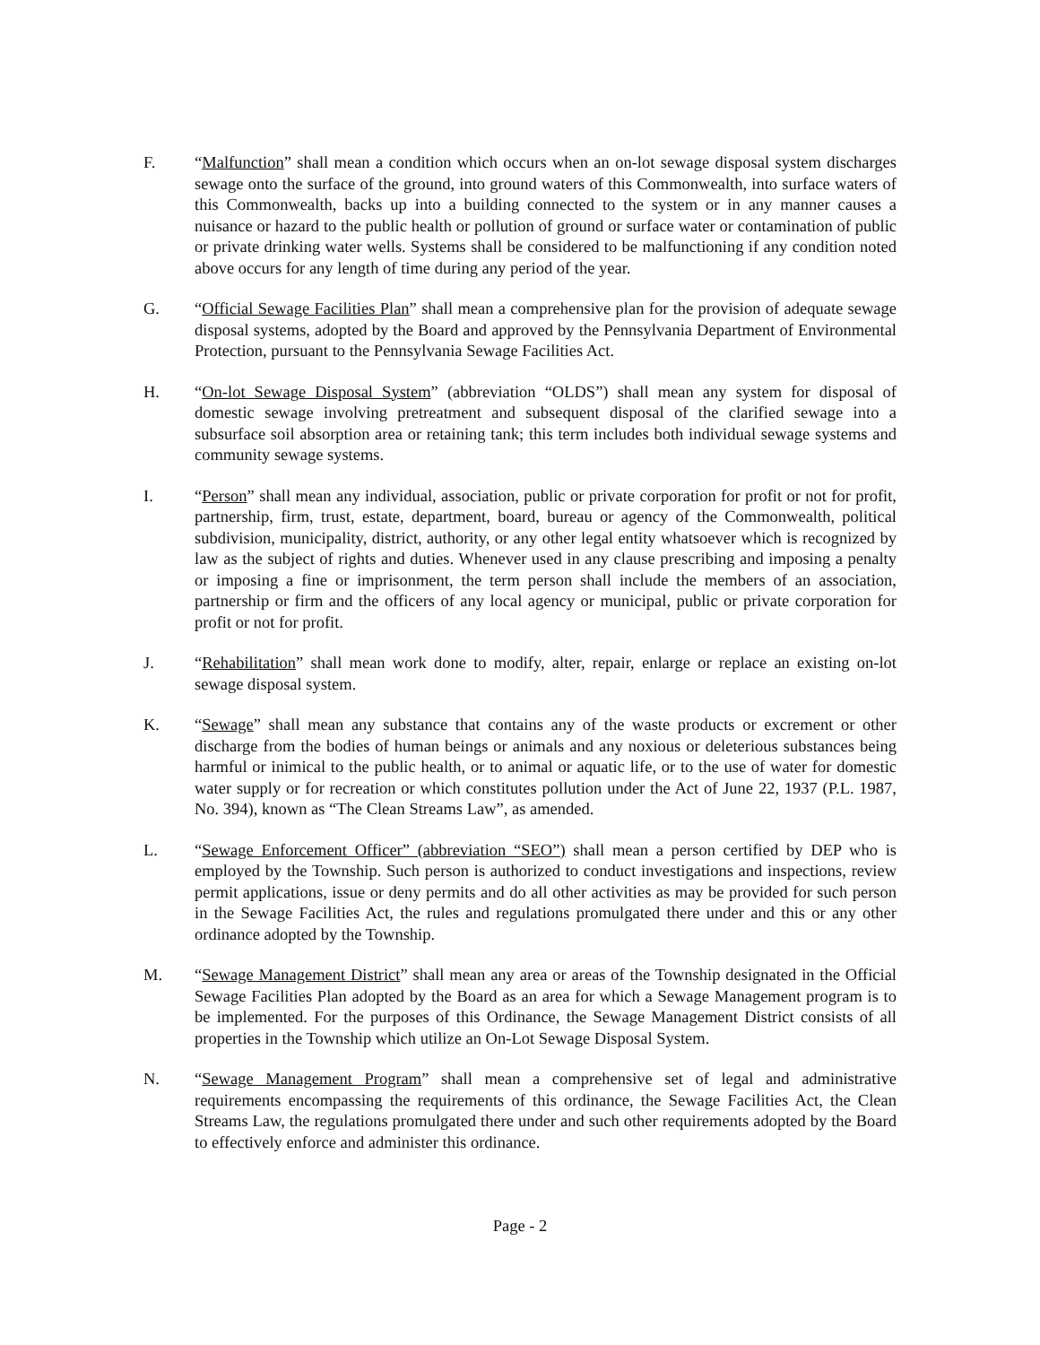F. “Malfunction” shall mean a condition which occurs when an on-lot sewage disposal system discharges sewage onto the surface of the ground, into ground waters of this Commonwealth, into surface waters of this Commonwealth, backs up into a building connected to the system or in any manner causes a nuisance or hazard to the public health or pollution of ground or surface water or contamination of public or private drinking water wells. Systems shall be considered to be malfunctioning if any condition noted above occurs for any length of time during any period of the year.
G. “Official Sewage Facilities Plan” shall mean a comprehensive plan for the provision of adequate sewage disposal systems, adopted by the Board and approved by the Pennsylvania Department of Environmental Protection, pursuant to the Pennsylvania Sewage Facilities Act.
H. “On-lot Sewage Disposal System” (abbreviation “OLDS”) shall mean any system for disposal of domestic sewage involving pretreatment and subsequent disposal of the clarified sewage into a subsurface soil absorption area or retaining tank; this term includes both individual sewage systems and community sewage systems.
I. “Person” shall mean any individual, association, public or private corporation for profit or not for profit, partnership, firm, trust, estate, department, board, bureau or agency of the Commonwealth, political subdivision, municipality, district, authority, or any other legal entity whatsoever which is recognized by law as the subject of rights and duties. Whenever used in any clause prescribing and imposing a penalty or imposing a fine or imprisonment, the term person shall include the members of an association, partnership or firm and the officers of any local agency or municipal, public or private corporation for profit or not for profit.
J. “Rehabilitation” shall mean work done to modify, alter, repair, enlarge or replace an existing on-lot sewage disposal system.
K. “Sewage” shall mean any substance that contains any of the waste products or excrement or other discharge from the bodies of human beings or animals and any noxious or deleterious substances being harmful or inimical to the public health, or to animal or aquatic life, or to the use of water for domestic water supply or for recreation or which constitutes pollution under the Act of June 22, 1937 (P.L. 1987, No. 394), known as “The Clean Streams Law”, as amended.
L. “Sewage Enforcement Officer” (abbreviation “SEO”) shall mean a person certified by DEP who is employed by the Township. Such person is authorized to conduct investigations and inspections, review permit applications, issue or deny permits and do all other activities as may be provided for such person in the Sewage Facilities Act, the rules and regulations promulgated there under and this or any other ordinance adopted by the Township.
M. “Sewage Management District” shall mean any area or areas of the Township designated in the Official Sewage Facilities Plan adopted by the Board as an area for which a Sewage Management program is to be implemented. For the purposes of this Ordinance, the Sewage Management District consists of all properties in the Township which utilize an On-Lot Sewage Disposal System.
N. “Sewage Management Program” shall mean a comprehensive set of legal and administrative requirements encompassing the requirements of this ordinance, the Sewage Facilities Act, the Clean Streams Law, the regulations promulgated there under and such other requirements adopted by the Board to effectively enforce and administer this ordinance.
Page - 2